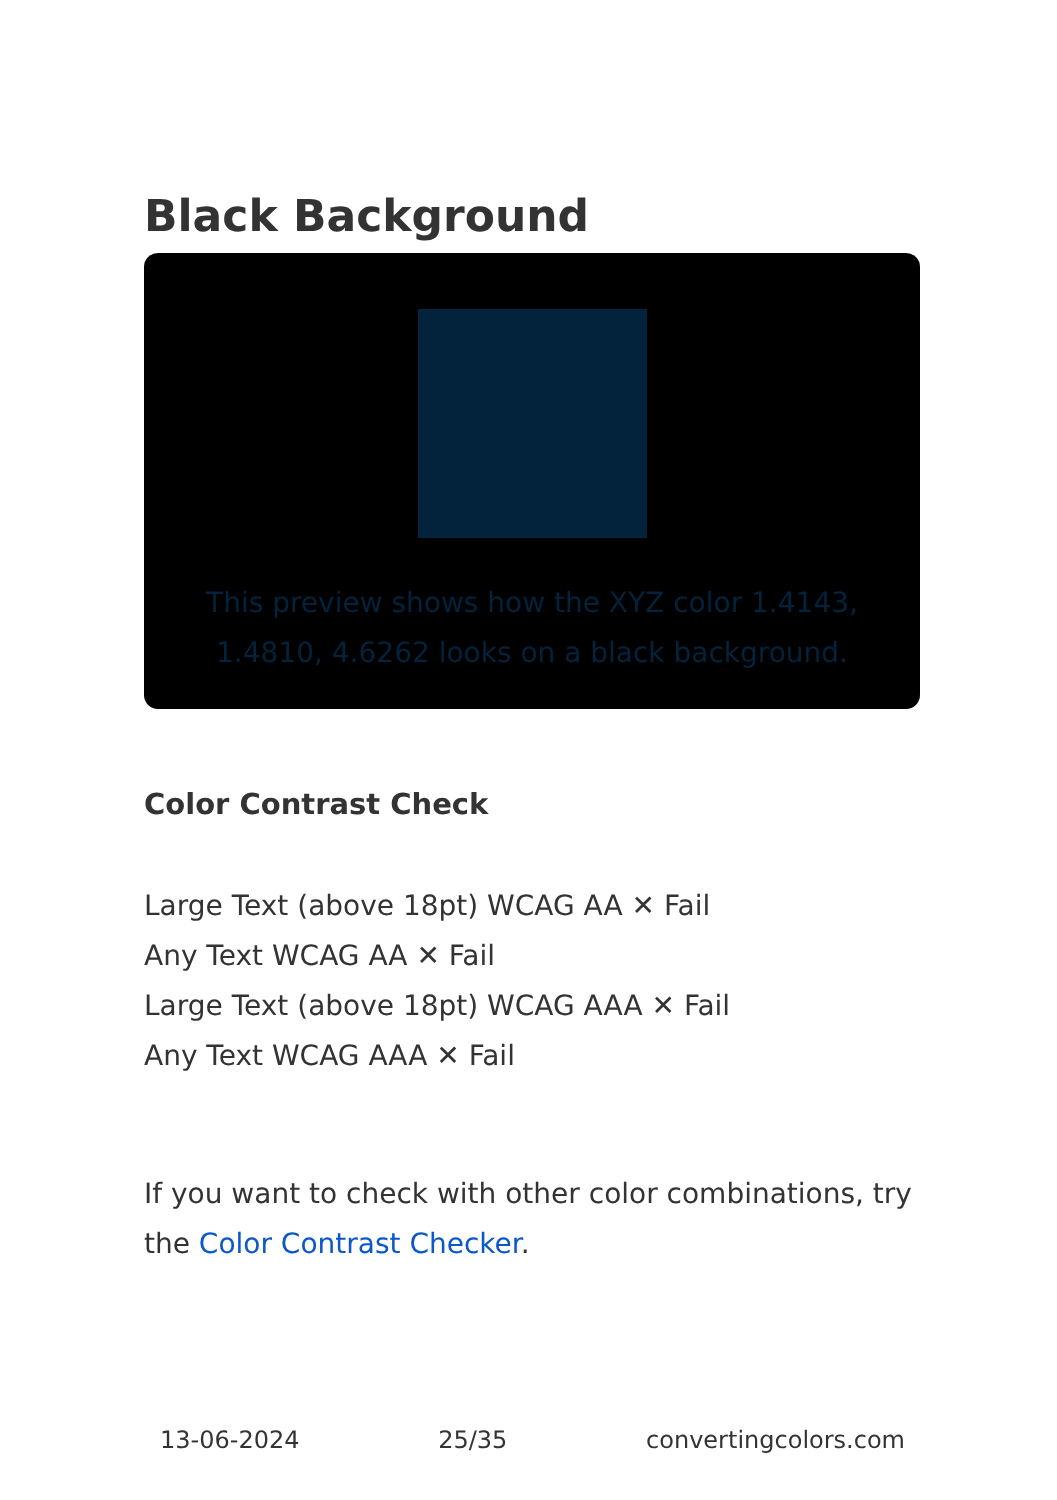Black Background
This preview shows how the XYZ color 1.4143, 1.4810, 4.6262 looks on a black background.
Color Contrast Check
Large Text (above 18pt) WCAG AA ✕ Fail
Any Text WCAG AA ✕ Fail
Large Text (above 18pt) WCAG AAA ✕ Fail
Any Text WCAG AAA ✕ Fail
If you want to check with other color combinations, try the Color Contrast Checker.
13-06-2024 25/35 convertingcolors.com